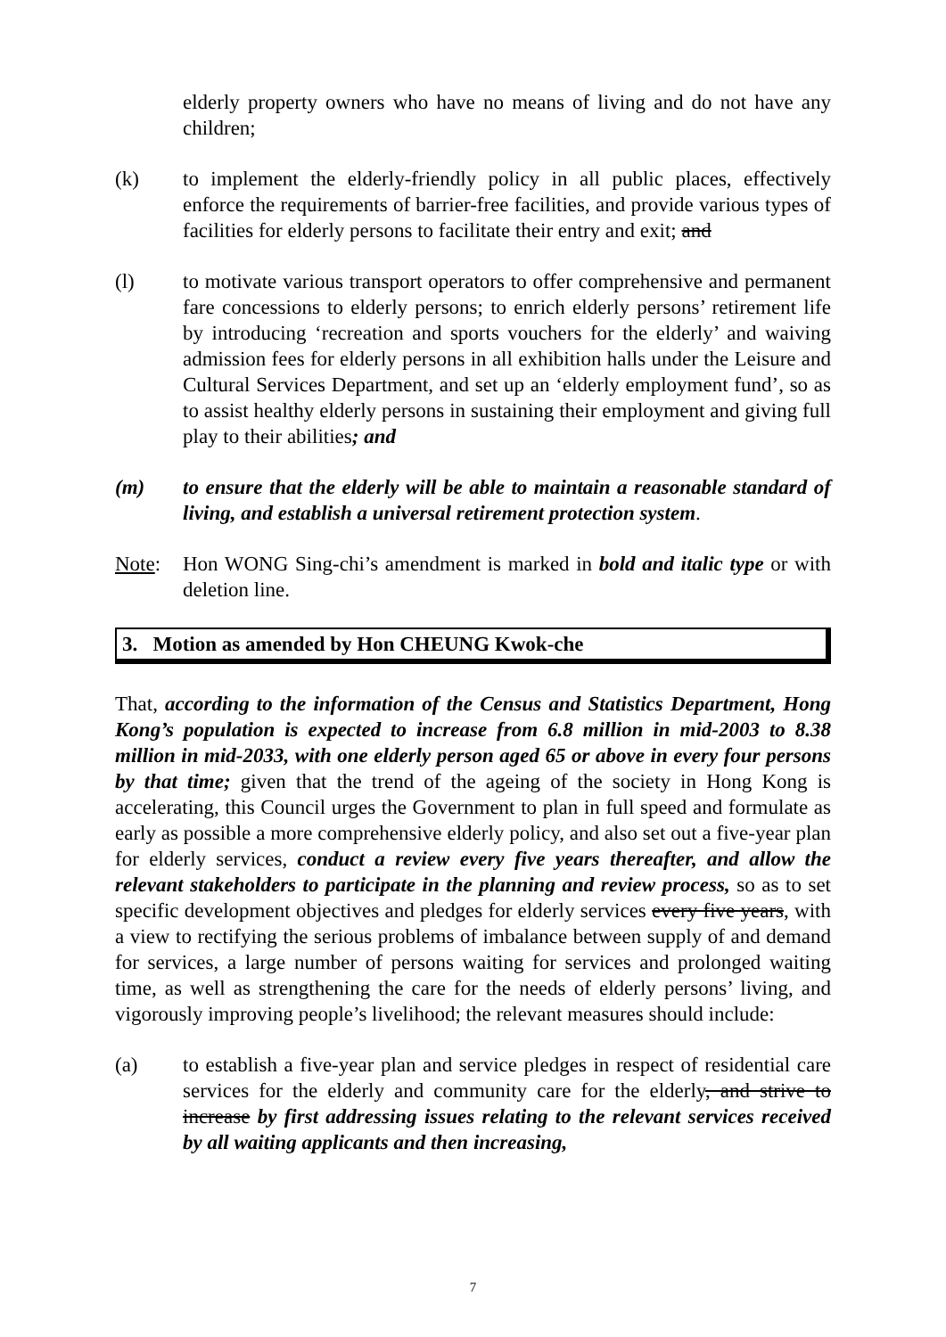elderly property owners who have no means of living and do not have any children;
(k) to implement the elderly-friendly policy in all public places, effectively enforce the requirements of barrier-free facilities, and provide various types of facilities for elderly persons to facilitate their entry and exit; and
(l) to motivate various transport operators to offer comprehensive and permanent fare concessions to elderly persons; to enrich elderly persons’ retirement life by introducing ‘recreation and sports vouchers for the elderly’ and waiving admission fees for elderly persons in all exhibition halls under the Leisure and Cultural Services Department, and set up an ‘elderly employment fund’, so as to assist healthy elderly persons in sustaining their employment and giving full play to their abilities; and
(m) to ensure that the elderly will be able to maintain a reasonable standard of living, and establish a universal retirement protection system.
Note: Hon WONG Sing-chi’s amendment is marked in bold and italic type or with deletion line.
3. Motion as amended by Hon CHEUNG Kwok-che
That, according to the information of the Census and Statistics Department, Hong Kong’s population is expected to increase from 6.8 million in mid-2003 to 8.38 million in mid-2033, with one elderly person aged 65 or above in every four persons by that time; given that the trend of the ageing of the society in Hong Kong is accelerating, this Council urges the Government to plan in full speed and formulate as early as possible a more comprehensive elderly policy, and also set out a five-year plan for elderly services, conduct a review every five years thereafter, and allow the relevant stakeholders to participate in the planning and review process, so as to set specific development objectives and pledges for elderly services every five years, with a view to rectifying the serious problems of imbalance between supply of and demand for services, a large number of persons waiting for services and prolonged waiting time, as well as strengthening the care for the needs of elderly persons’ living, and vigorously improving people’s livelihood; the relevant measures should include:
(a) to establish a five-year plan and service pledges in respect of residential care services for the elderly and community care for the elderly, and strive to increase by first addressing issues relating to the relevant services received by all waiting applicants and then increasing,
7